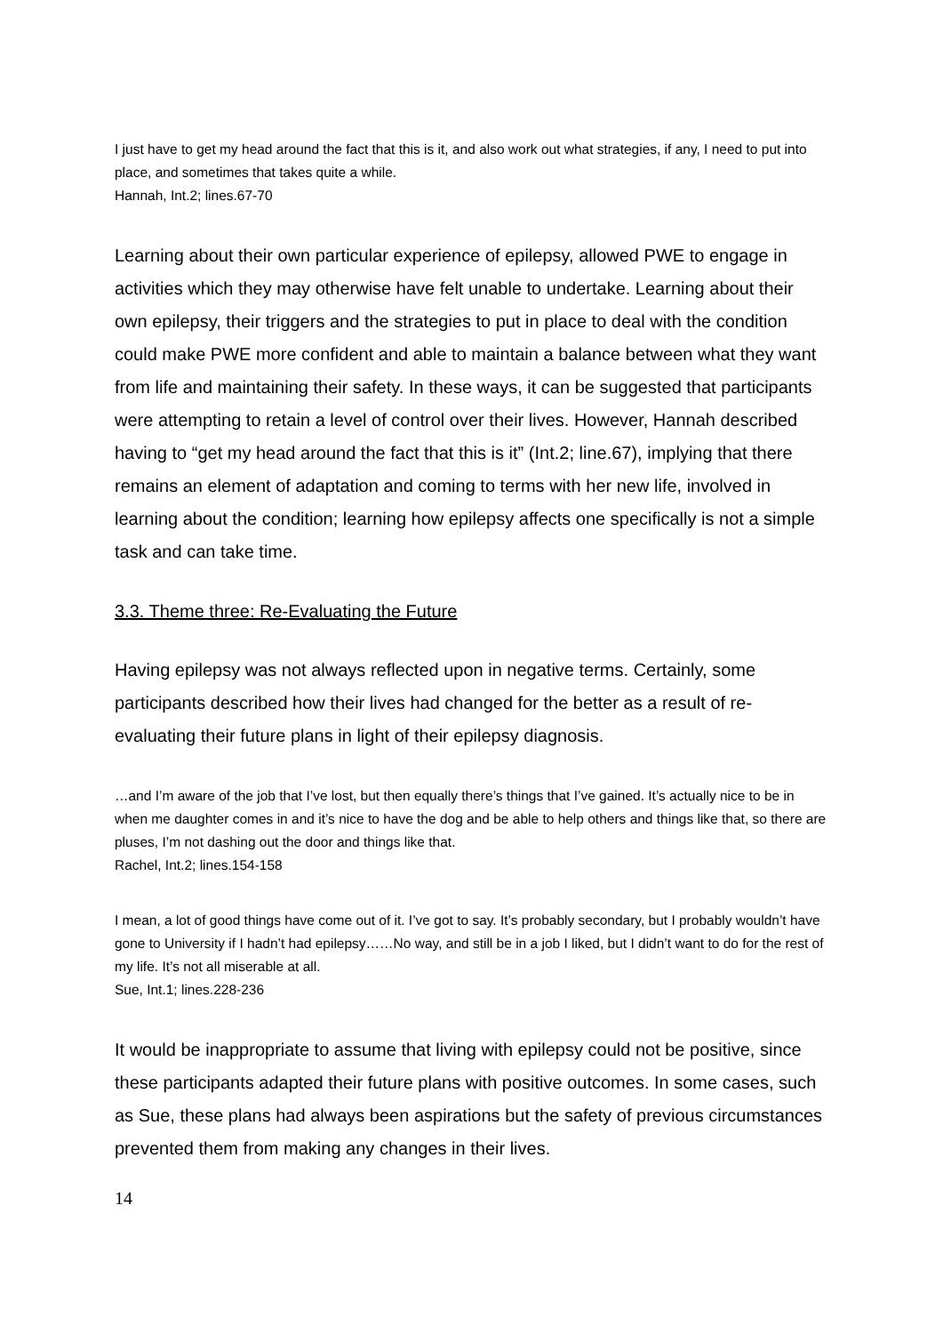I just have to get my head around the fact that this is it, and also work out what strategies, if any, I need to put into place, and sometimes that takes quite a while.
Hannah, Int.2; lines.67-70
Learning about their own particular experience of epilepsy, allowed PWE to engage in activities which they may otherwise have felt unable to undertake. Learning about their own epilepsy, their triggers and the strategies to put in place to deal with the condition could make PWE more confident and able to maintain a balance between what they want from life and maintaining their safety. In these ways, it can be suggested that participants were attempting to retain a level of control over their lives. However, Hannah described having to “get my head around the fact that this is it” (Int.2; line.67), implying that there remains an element of adaptation and coming to terms with her new life, involved in learning about the condition; learning how epilepsy affects one specifically is not a simple task and can take time.
3.3. Theme three: Re-Evaluating the Future
Having epilepsy was not always reflected upon in negative terms. Certainly, some participants described how their lives had changed for the better as a result of re-evaluating their future plans in light of their epilepsy diagnosis.
…and I’m aware of the job that I’ve lost, but then equally there’s things that I’ve gained. It’s actually nice to be in when me daughter comes in and it’s nice to have the dog and be able to help others and things like that, so there are pluses, I’m not dashing out the door and things like that.
Rachel, Int.2; lines.154-158
I mean, a lot of good things have come out of it. I’ve got to say. It’s probably secondary, but I probably wouldn’t have gone to University if I hadn’t had epilepsy……No way, and still be in a job I liked, but I didn’t want to do for the rest of my life. It’s not all miserable at all.
Sue, Int.1; lines.228-236
It would be inappropriate to assume that living with epilepsy could not be positive, since these participants adapted their future plans with positive outcomes. In some cases, such as Sue, these plans had always been aspirations but the safety of previous circumstances prevented them from making any changes in their lives.
14